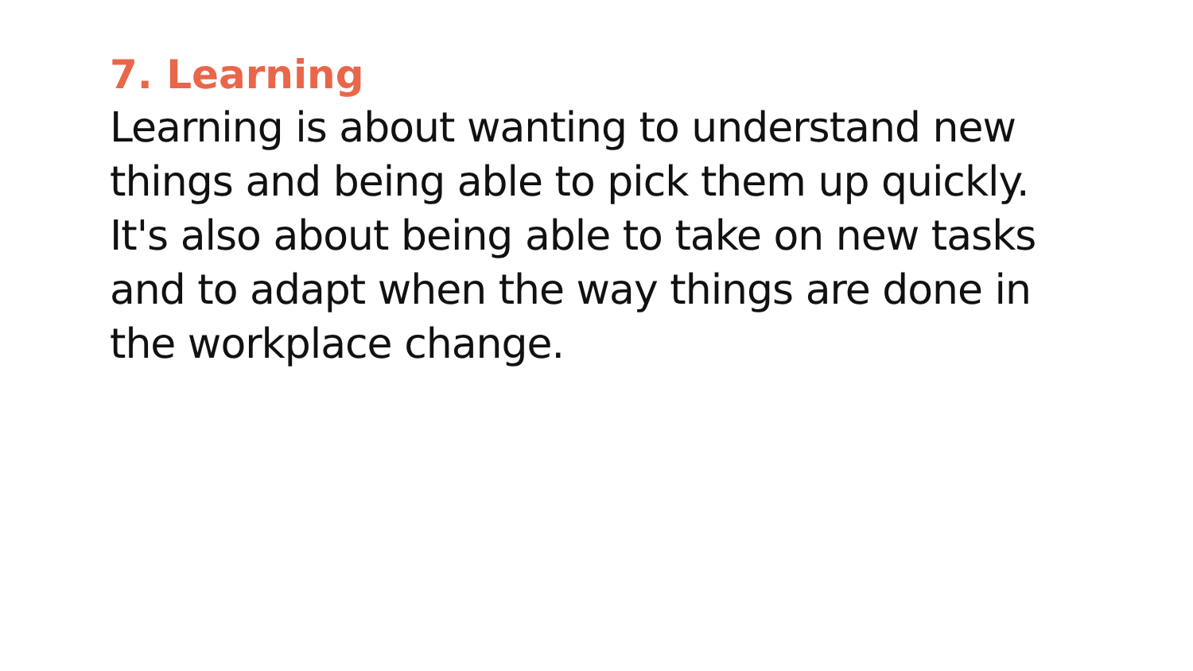7. Learning
Learning is about wanting to understand new things and being able to pick them up quickly.
It's also about being able to take on new tasks and to adapt when the way things are done in the workplace change.